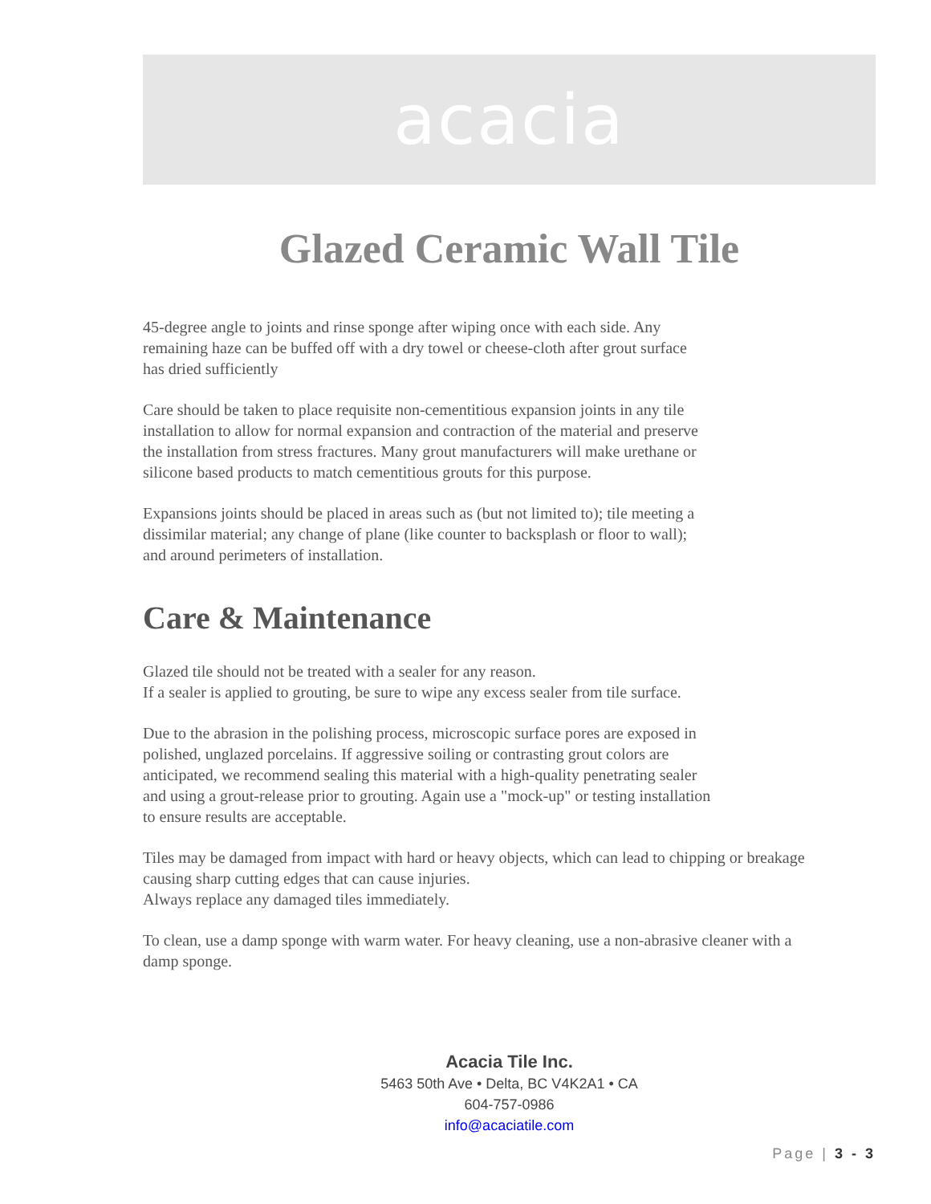acacia
Glazed Ceramic Wall Tile
45-degree angle to joints and rinse sponge after wiping once with each side. Any
remaining haze can be buffed off with a dry towel or cheese-cloth after grout surface
has dried sufficiently
Care should be taken to place requisite non-cementitious expansion joints in any tile
installation to allow for normal expansion and contraction of the material and preserve
the installation from stress fractures. Many grout manufacturers will make urethane or
silicone based products to match cementitious grouts for this purpose.
Expansions joints should be placed in areas such as (but not limited to); tile meeting a
dissimilar material; any change of plane (like counter to backsplash or floor to wall);
and around perimeters of installation.
Care & Maintenance
Glazed tile should not be treated with a sealer for any reason.
If a sealer is applied to grouting, be sure to wipe any excess sealer from tile surface.
Due to the abrasion in the polishing process, microscopic surface pores are exposed in
polished, unglazed porcelains. If aggressive soiling or contrasting grout colors are
anticipated, we recommend sealing this material with a high-quality penetrating sealer
and using a grout-release prior to grouting. Again use a "mock-up" or testing installation
to ensure results are acceptable.
Tiles may be damaged from impact with hard or heavy objects, which can lead to chipping or breakage
causing sharp cutting edges that can cause injuries.
Always replace any damaged tiles immediately.
To clean, use a damp sponge with warm water. For heavy cleaning, use a non-abrasive cleaner with a
damp sponge.
Acacia Tile Inc.
5463 50th Ave • Delta, BC V4K2A1 • CA
604-757-0986
info@acaciatile.com
Page | 3 - 3